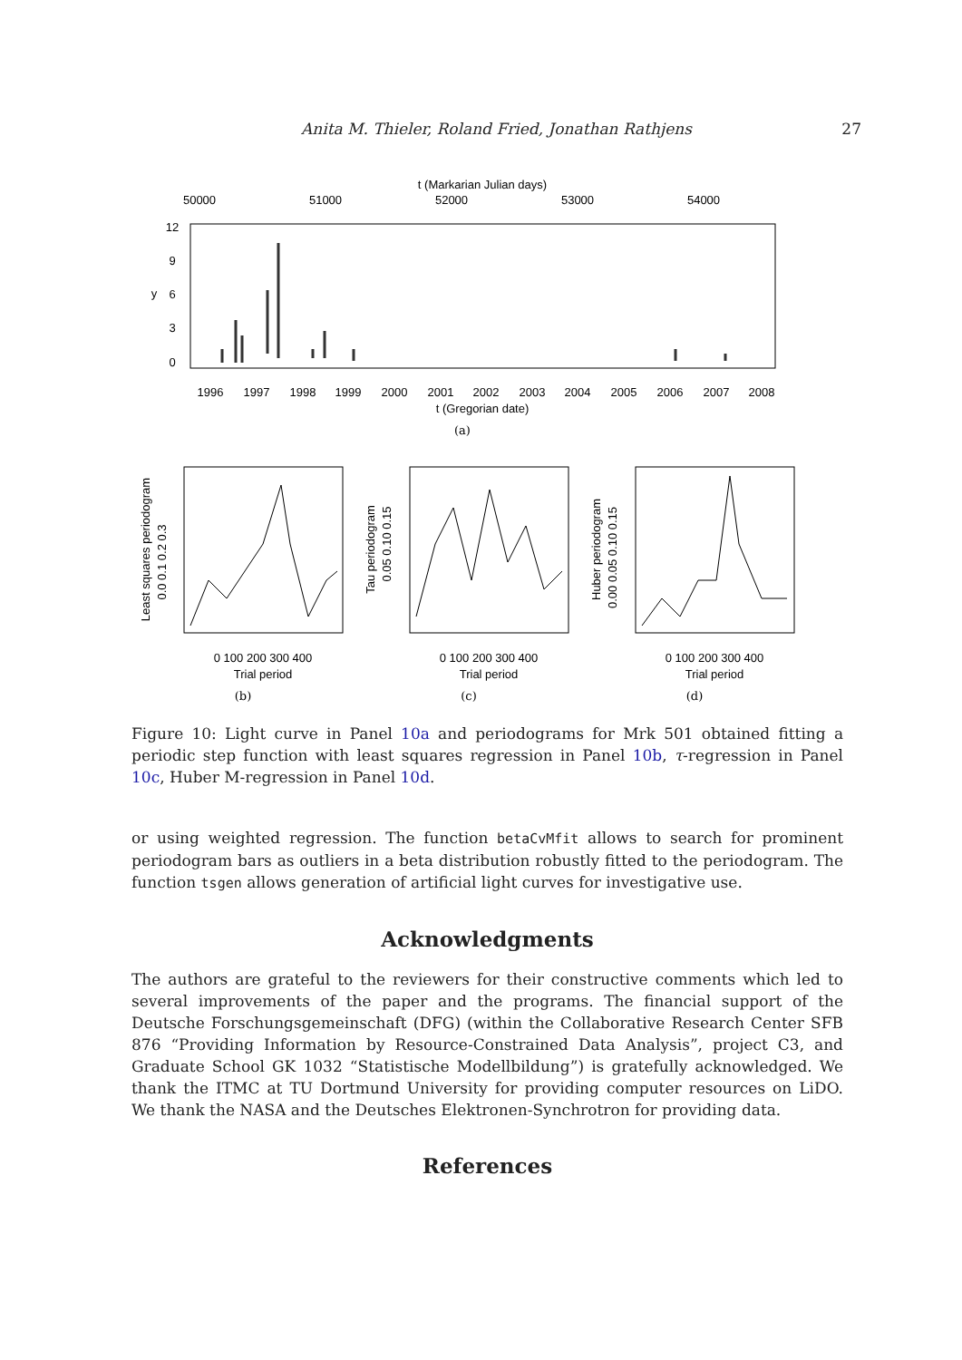Anita M. Thieler, Roland Fried, Jonathan Rathjens 27
t (Markarian Julian days)
50000
51000
52000
53000
54000
0
3
6
9
12
y
1996
1997
1998
1999
2000
2001
2002
2003
2004
2005
2006
2007
2008
t (Gregorian date)
(a)
0 100 200 300 400
Trial period
0 100 200 300 400
Trial period
0 100 200 300 400
Trial period
Least squares periodogram
0.0 0.1 0.2 0.3
Tau periodogram
0.05 0.10 0.15
Huber periodogram
0.00 0.05 0.10 0.15
(b)
(c)
(d)
Figure 10: Light curve in Panel 10a and periodograms for Mrk 501 obtained fitting a periodic step function with least squares regression in Panel 10b, τ-regression in Panel 10c, Huber M-regression in Panel 10d.
or using weighted regression. The function betaCvMfit allows to search for prominent periodogram bars as outliers in a beta distribution robustly fitted to the periodogram. The function tsgen allows generation of artificial light curves for investigative use.
Acknowledgments
The authors are grateful to the reviewers for their constructive comments which led to several improvements of the paper and the programs. The financial support of the Deutsche Forschungsgemeinschaft (DFG) (within the Collaborative Research Center SFB 876 “Providing Information by Resource-Constrained Data Analysis”, project C3, and Graduate School GK 1032 “Statistische Modellbildung”) is gratefully acknowledged. We thank the ITMC at TU Dortmund University for providing computer resources on LiDO. We thank the NASA and the Deutsches Elektronen-Synchrotron for providing data.
References